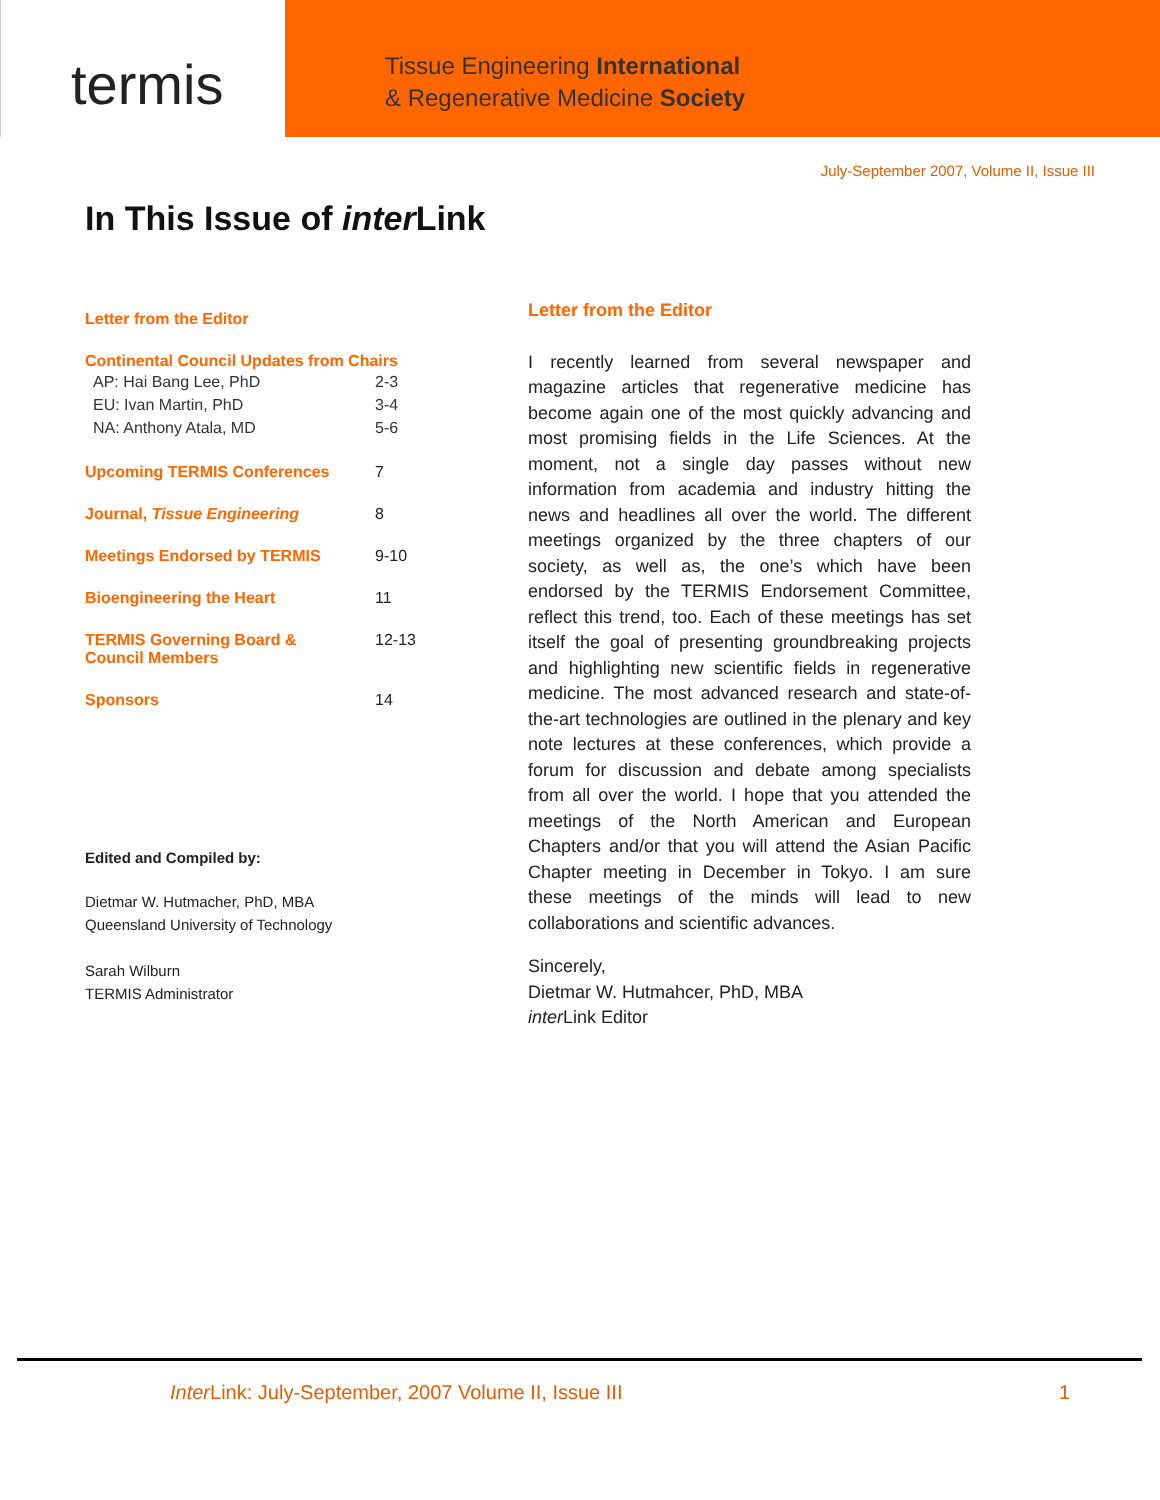termis
Tissue Engineering International
& Regenerative Medicine Society
July-September 2007, Volume II, Issue III
In This Issue of inter Link
Letter from the Editor
Continental Council Updates from Chairs
AP: Hai Bang Lee, PhD 2-3
EU: Ivan Martin, PhD 3-4
NA: Anthony Atala, MD 5-6
Upcoming TERMIS Conferences 7
Journal, Tissue Engineering 8
Meetings Endorsed by TERMIS 9-10
Bioengineering the Heart 11
TERMIS Governing Board &
Council Members 12-13
Sponsors 14
Edited and Compiled by:
Dietmar W. Hutmacher, PhD, MBA
Queensland University of Technology
Sarah Wilburn
TERMIS Administrator
Letter from the Editor
I recently learned from several newspaper and magazine articles that regenerative medicine has become again one of the most quickly advancing and most promising fields in the Life Sciences. At the moment, not a single day passes without new information from academia and industry hitting the news and headlines all over the world. The different meetings organized by the three chapters of our society, as well as, the one’s which have been endorsed by the TERMIS Endorsement Committee, reflect this trend, too. Each of these meetings has set itself the goal of presenting groundbreaking projects and highlighting new scientific fields in regenerative medicine. The most advanced research and state-of-the-art technologies are outlined in the plenary and key note lectures at these conferences, which provide a forum for discussion and debate among specialists from all over the world. I hope that you attended the meetings of the North American and European Chapters and/or that you will attend the Asian Pacific Chapter meeting in December in Tokyo. I am sure these meetings of the minds will lead to new collaborations and scientific advances.
Sincerely,
Dietmar W. Hutmahcer, PhD, MBA
inter Link Editor
Inter Link: July-September, 2007 Volume II, Issue III 1